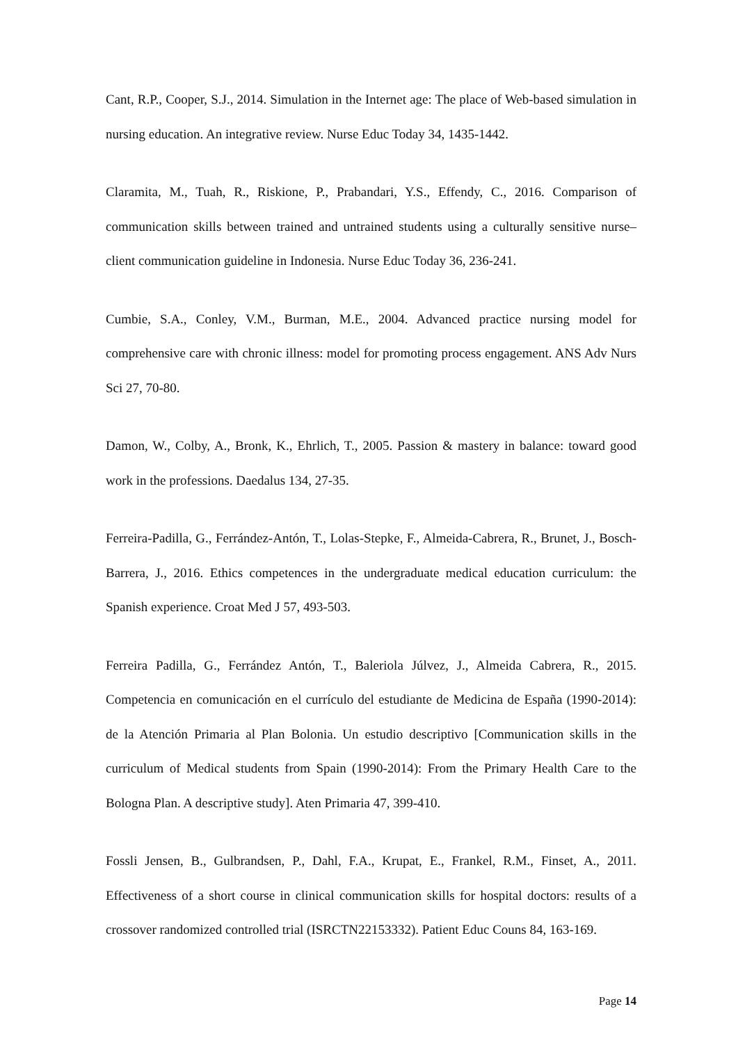Cant, R.P., Cooper, S.J., 2014. Simulation in the Internet age: The place of Web-based simulation in nursing education. An integrative review. Nurse Educ Today 34, 1435-1442.
Claramita, M., Tuah, R., Riskione, P., Prabandari, Y.S., Effendy, C., 2016. Comparison of communication skills between trained and untrained students using a culturally sensitive nurse–client communication guideline in Indonesia. Nurse Educ Today 36, 236-241.
Cumbie, S.A., Conley, V.M., Burman, M.E., 2004. Advanced practice nursing model for comprehensive care with chronic illness: model for promoting process engagement. ANS Adv Nurs Sci 27, 70-80.
Damon, W., Colby, A., Bronk, K., Ehrlich, T., 2005. Passion & mastery in balance: toward good work in the professions. Daedalus 134, 27-35.
Ferreira-Padilla, G., Ferrández-Antón, T., Lolas-Stepke, F., Almeida-Cabrera, R., Brunet, J., Bosch-Barrera, J., 2016. Ethics competences in the undergraduate medical education curriculum: the Spanish experience. Croat Med J 57, 493-503.
Ferreira Padilla, G., Ferrández Antón, T., Baleriola Júlvez, J., Almeida Cabrera, R., 2015. Competencia en comunicación en el currículo del estudiante de Medicina de España (1990-2014): de la Atención Primaria al Plan Bolonia. Un estudio descriptivo [Communication skills in the curriculum of Medical students from Spain (1990-2014): From the Primary Health Care to the Bologna Plan. A descriptive study]. Aten Primaria 47, 399-410.
Fossli Jensen, B., Gulbrandsen, P., Dahl, F.A., Krupat, E., Frankel, R.M., Finset, A., 2011. Effectiveness of a short course in clinical communication skills for hospital doctors: results of a crossover randomized controlled trial (ISRCTN22153332). Patient Educ Couns 84, 163-169.
Page 14